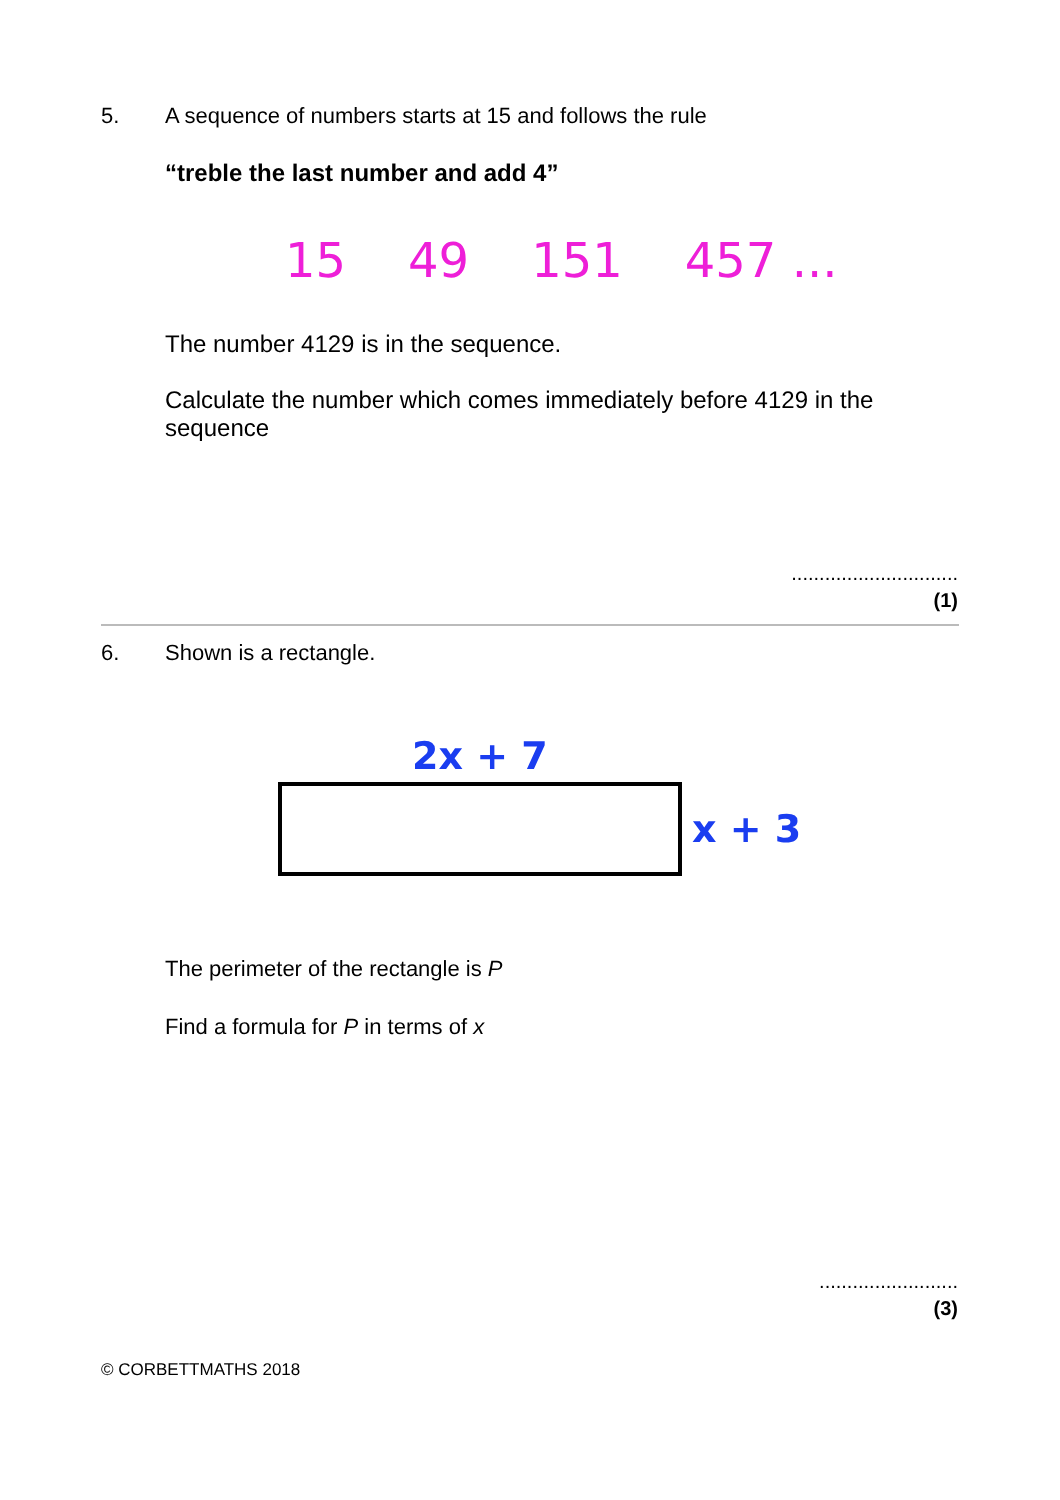5. A sequence of numbers starts at 15 and follows the rule
“treble the last number and add 4”
15 49 151 457 ...
The number 4129 is in the sequence.
Calculate the number which comes immediately before 4129 in the sequence
..............................
(1)
6. Shown is a rectangle.
2x + 7
x + 3
The perimeter of the rectangle is P
Find a formula for P in terms of x
.........................
(3)
© CORBETTMATHS 2018